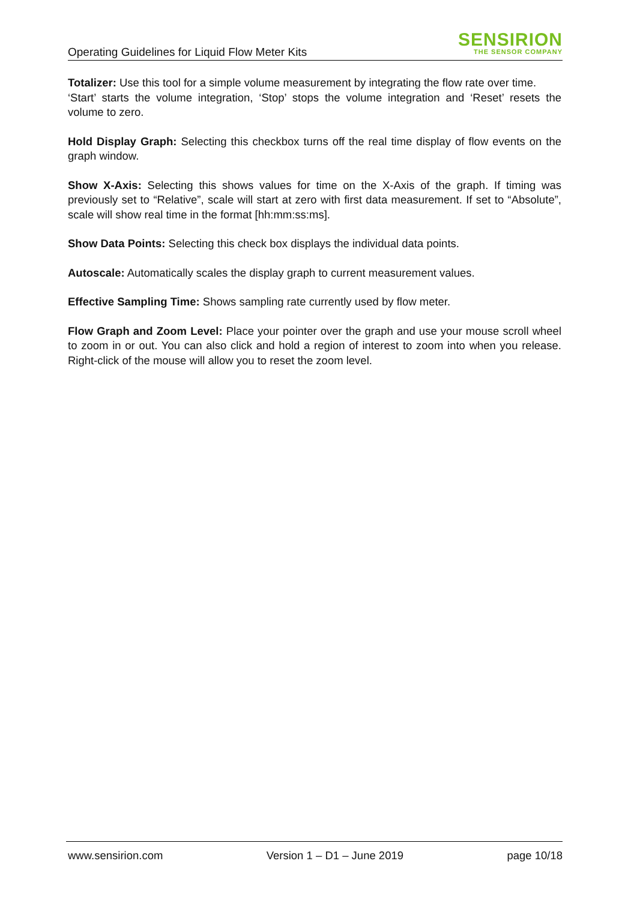Operating Guidelines for Liquid Flow Meter Kits
SENSIRION
THE SENSOR COMPANY
Totalizer: Use this tool for a simple volume measurement by integrating the flow rate over time.
‘Start’ starts the volume integration, ‘Stop’ stops the volume integration and ‘Reset’ resets the volume to zero.
Hold Display Graph: Selecting this checkbox turns off the real time display of flow events on the graph window.
Show X-Axis: Selecting this shows values for time on the X-Axis of the graph. If timing was previously set to “Relative”, scale will start at zero with first data measurement. If set to “Absolute”, scale will show real time in the format [hh:mm:ss:ms].
Show Data Points: Selecting this check box displays the individual data points.
Autoscale: Automatically scales the display graph to current measurement values.
Effective Sampling Time: Shows sampling rate currently used by flow meter.
Flow Graph and Zoom Level: Place your pointer over the graph and use your mouse scroll wheel to zoom in or out. You can also click and hold a region of interest to zoom into when you release. Right-click of the mouse will allow you to reset the zoom level.
www.sensirion.com Version 1 – D1 – June 2019 page 10/18